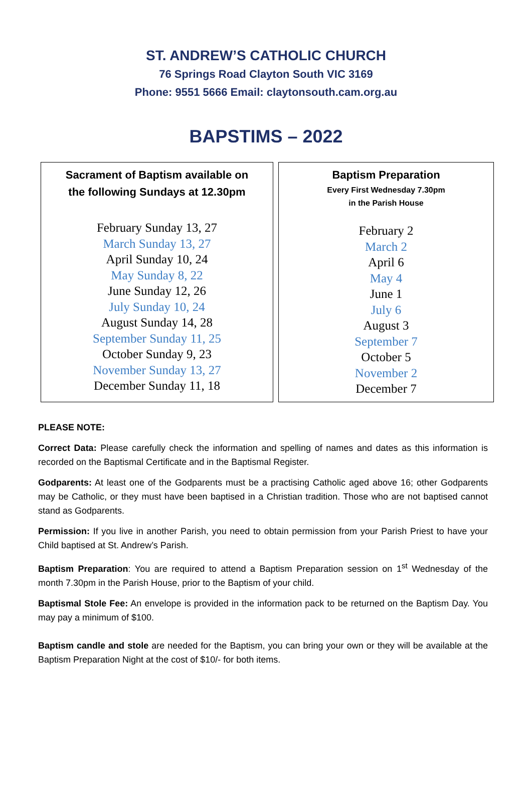ST. ANDREW’S CATHOLIC CHURCH
76 Springs Road Clayton South VIC 3169
Phone: 9551 5666 Email: claytonsouth.cam.org.au
BAPSTIMS – 2022
| Sacrament of Baptism available on the following Sundays at 12.30pm February Sunday 13, 27 March Sunday 13, 27 April Sunday 10, 24 May Sunday 8, 22 June Sunday 12, 26 July Sunday 10, 24 August Sunday 14, 28 September Sunday 11, 25 October Sunday 9, 23 November Sunday 13, 27 December Sunday 11, 18 | Baptism Preparation Every First Wednesday 7.30pm in the Parish House February 2 March 2 April 6 May 4 June 1 July 6 August 3 September 7 October 5 November 2 December 7 |
PLEASE NOTE:
Correct Data: Please carefully check the information and spelling of names and dates as this information is recorded on the Baptismal Certificate and in the Baptismal Register.
Godparents: At least one of the Godparents must be a practising Catholic aged above 16; other Godparents may be Catholic, or they must have been baptised in a Christian tradition. Those who are not baptised cannot stand as Godparents.
Permission: If you live in another Parish, you need to obtain permission from your Parish Priest to have your Child baptised at St. Andrew’s Parish.
Baptism Preparation: You are required to attend a Baptism Preparation session on 1<sup>st</sup> Wednesday of the month 7.30pm in the Parish House, prior to the Baptism of your child.
Baptismal Stole Fee: An envelope is provided in the information pack to be returned on the Baptism Day. You may pay a minimum of $100.
Baptism candle and stole are needed for the Baptism, you can bring your own or they will be available at the Baptism Preparation Night at the cost of $10/- for both items.